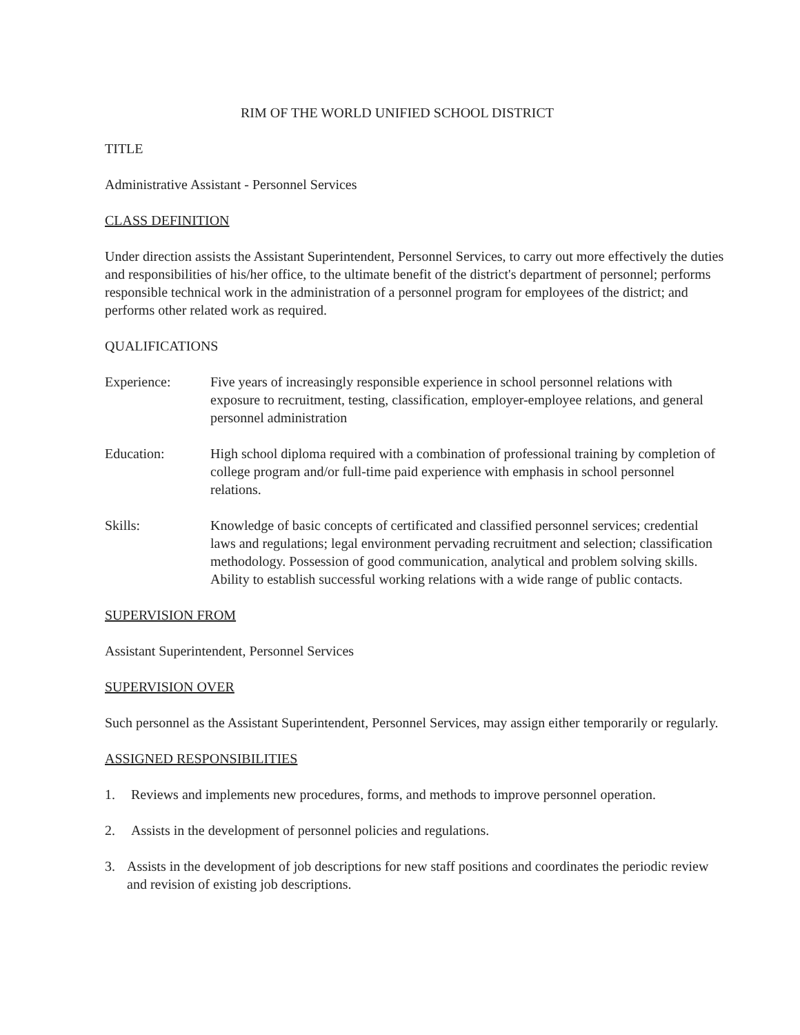RIM OF THE WORLD UNIFIED SCHOOL DISTRICT
TITLE
Administrative Assistant - Personnel Services
CLASS DEFINITION
Under direction assists the Assistant Superintendent, Personnel Services, to carry out more effectively the duties and responsibilities of his/her office, to the ultimate benefit of the district's department of personnel; performs responsible technical work in the administration of a personnel program for employees of the district; and performs other related work as required.
QUALIFICATIONS
Experience: Five years of increasingly responsible experience in school personnel relations with exposure to recruitment, testing, classification, employer-employee relations, and general personnel administration
Education: High school diploma required with a combination of professional training by completion of college program and/or full-time paid experience with emphasis in school personnel relations.
Skills: Knowledge of basic concepts of certificated and classified personnel services; credential laws and regulations; legal environment pervading recruitment and selection; classification methodology. Possession of good communication, analytical and problem solving skills. Ability to establish successful working relations with a wide range of public contacts.
SUPERVISION FROM
Assistant Superintendent, Personnel Services
SUPERVISION OVER
Such personnel as the Assistant Superintendent, Personnel Services, may assign either temporarily or regularly.
ASSIGNED RESPONSIBILITIES
1. Reviews and implements new procedures, forms, and methods to improve personnel operation.
2. Assists in the development of personnel policies and regulations.
3. Assists in the development of job descriptions for new staff positions and coordinates the periodic review and revision of existing job descriptions.